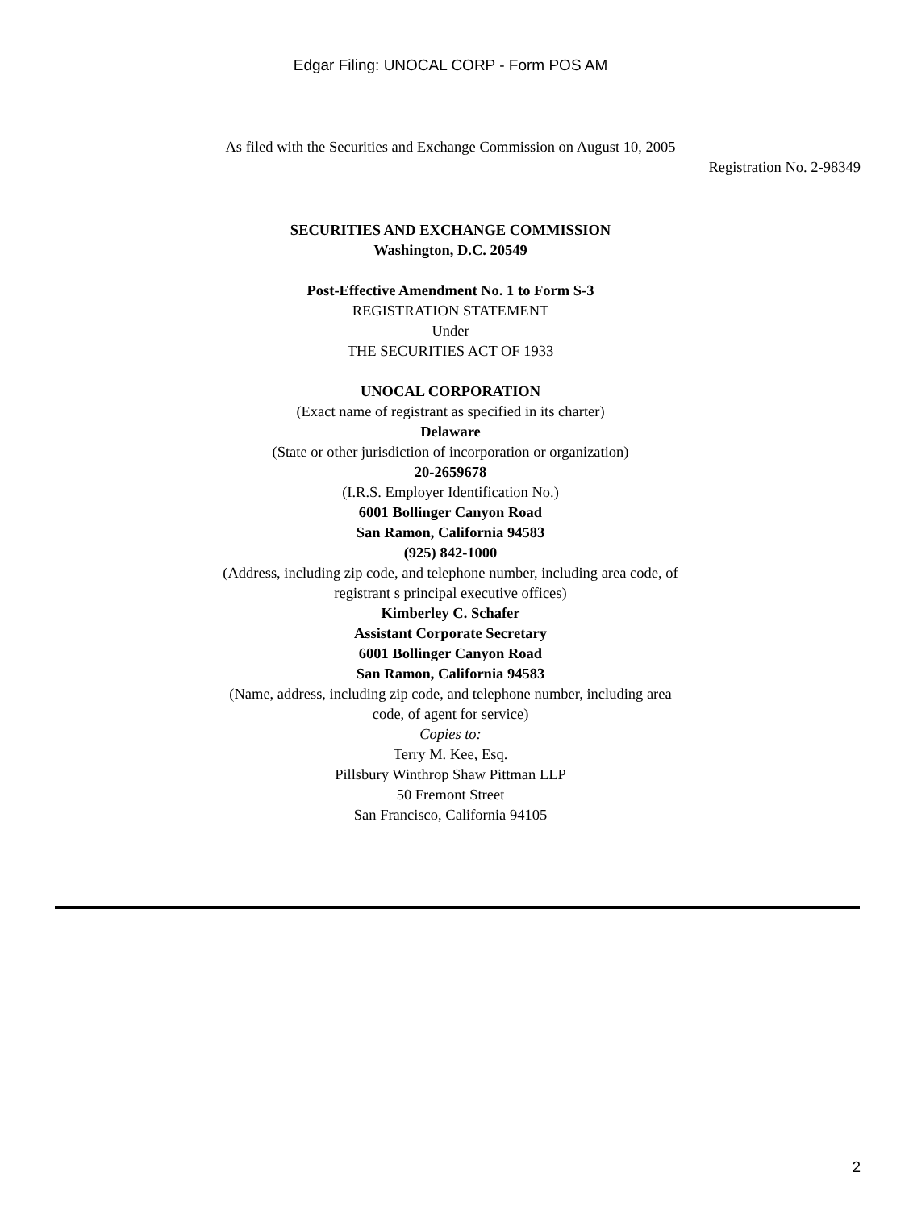Edgar Filing: UNOCAL CORP - Form POS AM
As filed with the Securities and Exchange Commission on August 10, 2005
Registration No. 2-98349
SECURITIES AND EXCHANGE COMMISSION
Washington, D.C. 20549
Post-Effective Amendment No. 1 to Form S-3
REGISTRATION STATEMENT
Under
THE SECURITIES ACT OF 1933
UNOCAL CORPORATION
(Exact name of registrant as specified in its charter)
Delaware
(State or other jurisdiction of incorporation or organization)
20-2659678
(I.R.S. Employer Identification No.)
6001 Bollinger Canyon Road
San Ramon, California 94583
(925) 842-1000
(Address, including zip code, and telephone number, including area code, of
registrant s principal executive offices)
Kimberley C. Schafer
Assistant Corporate Secretary
6001 Bollinger Canyon Road
San Ramon, California 94583
(Name, address, including zip code, and telephone number, including area
code, of agent for service)
Copies to:
Terry M. Kee, Esq.
Pillsbury Winthrop Shaw Pittman LLP
50 Fremont Street
San Francisco, California 94105
2